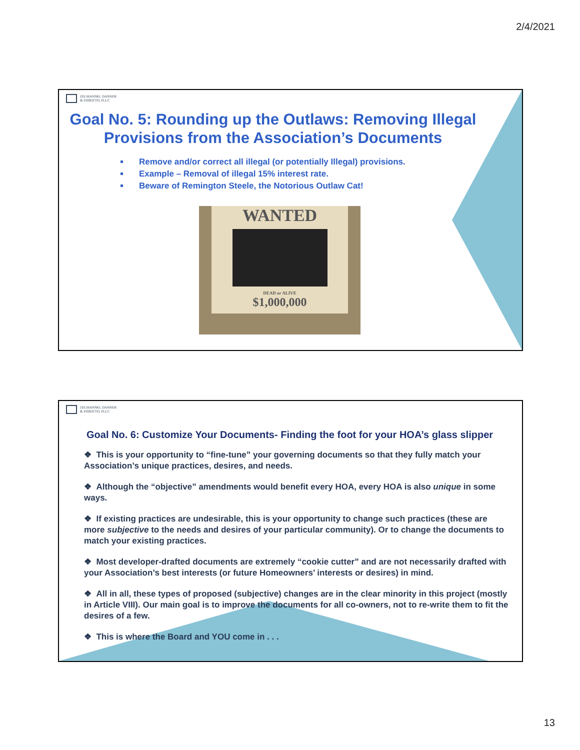2/4/2021
ZELMANSKI, DANNER
& FIORITTO, PLLC
Goal No. 5: Rounding up the Outlaws: Removing Illegal Provisions from the Association’s Documents
Remove and/or correct all illegal (or potentially Illegal) provisions.
Example – Removal of illegal 15% interest rate.
Beware of Remington Steele, the Notorious Outlaw Cat!
WANTED
DEAD or ALIVE
$1,000,000
ZELMANSKI, DANNER
& FIORITTO, PLLC
Goal No. 6: Customize Your Documents- Finding the foot for your HOA’s glass slipper
❖ This is your opportunity to “fine-tune” your governing documents so that they fully match your Association’s unique practices, desires, and needs.
❖ Although the “objective” amendments would benefit every HOA, every HOA is also unique in some ways.
❖ If existing practices are undesirable, this is your opportunity to change such practices (these are more subjective to the needs and desires of your particular community). Or to change the documents to match your existing practices.
❖ Most developer-drafted documents are extremely “cookie cutter” and are not necessarily drafted with your Association’s best interests (or future Homeowners’ interests or desires) in mind.
❖ All in all, these types of proposed (subjective) changes are in the clear minority in this project (mostly in Article VIII). Our main goal is to improve the documents for all co-owners, not to re-write them to fit the desires of a few.
❖ This is where the Board and YOU come in . . .
13